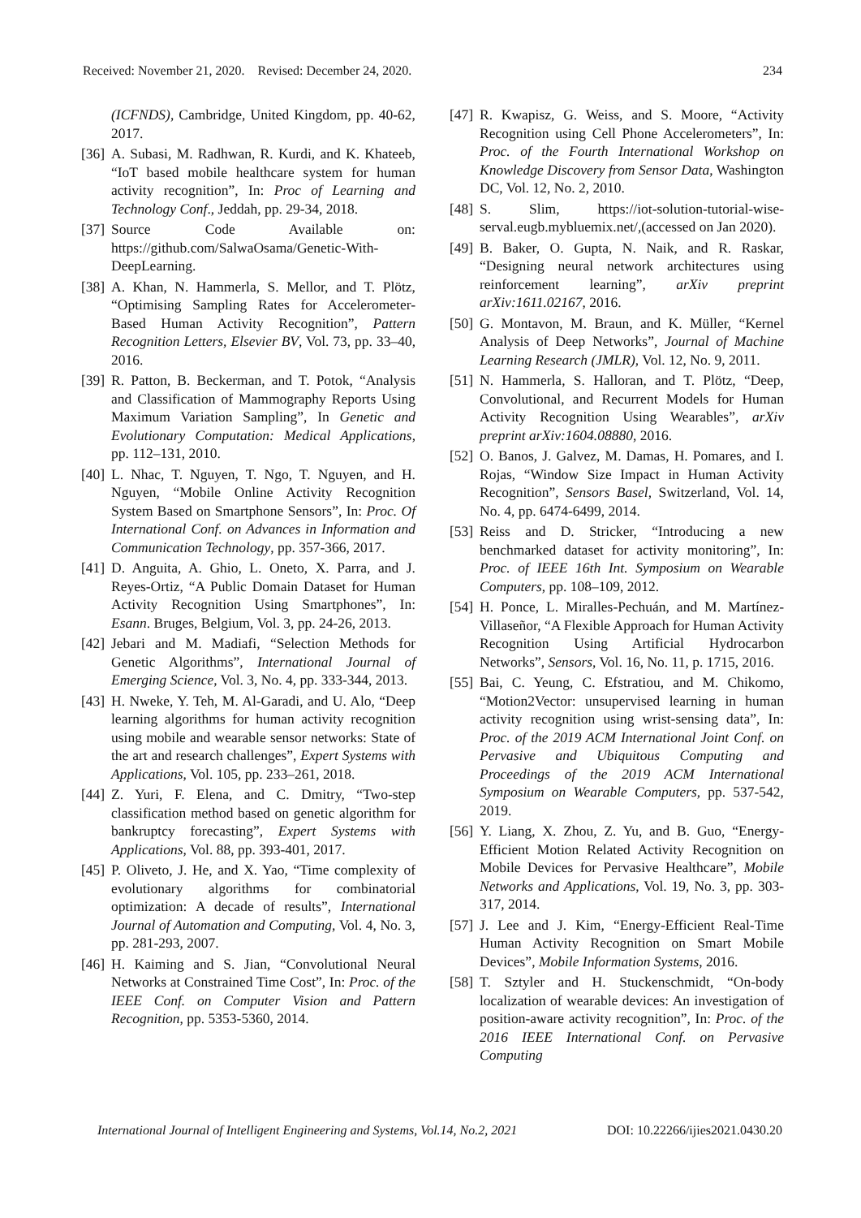Received: November 21, 2020. Revised: December 24, 2020. 234
(ICFNDS), Cambridge, United Kingdom, pp. 40-62, 2017.
[36] A. Subasi, M. Radhwan, R. Kurdi, and K. Khateeb, “IoT based mobile healthcare system for human activity recognition”, In: Proc of Learning and Technology Conf., Jeddah, pp. 29-34, 2018.
[37] Source Code Available on: https://github.com/SalwaOsama/Genetic-With-DeepLearning.
[38] A. Khan, N. Hammerla, S. Mellor, and T. Plötz, “Optimising Sampling Rates for Accelerometer-Based Human Activity Recognition”, Pattern Recognition Letters, Elsevier BV, Vol. 73, pp. 33–40, 2016.
[39] R. Patton, B. Beckerman, and T. Potok, “Analysis and Classification of Mammography Reports Using Maximum Variation Sampling”, In Genetic and Evolutionary Computation: Medical Applications, pp. 112–131, 2010.
[40] L. Nhac, T. Nguyen, T. Ngo, T. Nguyen, and H. Nguyen, “Mobile Online Activity Recognition System Based on Smartphone Sensors”, In: Proc. Of International Conf. on Advances in Information and Communication Technology, pp. 357-366, 2017.
[41] D. Anguita, A. Ghio, L. Oneto, X. Parra, and J. Reyes-Ortiz, “A Public Domain Dataset for Human Activity Recognition Using Smartphones”, In: Esann. Bruges, Belgium, Vol. 3, pp. 24-26, 2013.
[42] Jebari and M. Madiafi, “Selection Methods for Genetic Algorithms”, International Journal of Emerging Science, Vol. 3, No. 4, pp. 333-344, 2013.
[43] H. Nweke, Y. Teh, M. Al-Garadi, and U. Alo, “Deep learning algorithms for human activity recognition using mobile and wearable sensor networks: State of the art and research challenges”, Expert Systems with Applications, Vol. 105, pp. 233–261, 2018.
[44] Z. Yuri, F. Elena, and C. Dmitry, “Two-step classification method based on genetic algorithm for bankruptcy forecasting”, Expert Systems with Applications, Vol. 88, pp. 393-401, 2017.
[45] P. Oliveto, J. He, and X. Yao, “Time complexity of evolutionary algorithms for combinatorial optimization: A decade of results”, International Journal of Automation and Computing, Vol. 4, No. 3, pp. 281-293, 2007.
[46] H. Kaiming and S. Jian, “Convolutional Neural Networks at Constrained Time Cost”, In: Proc. of the IEEE Conf. on Computer Vision and Pattern Recognition, pp. 5353-5360, 2014.
[47] R. Kwapisz, G. Weiss, and S. Moore, “Activity Recognition using Cell Phone Accelerometers”, In: Proc. of the Fourth International Workshop on Knowledge Discovery from Sensor Data, Washington DC, Vol. 12, No. 2, 2010.
[48] S. Slim, https://iot-solution-tutorial-wise-serval.eugb.mybluemix.net/,(accessed on Jan 2020).
[49] B. Baker, O. Gupta, N. Naik, and R. Raskar, “Designing neural network architectures using reinforcement learning”, arXiv preprint arXiv:1611.02167, 2016.
[50] G. Montavon, M. Braun, and K. Müller, “Kernel Analysis of Deep Networks”, Journal of Machine Learning Research (JMLR), Vol. 12, No. 9, 2011.
[51] N. Hammerla, S. Halloran, and T. Plötz, “Deep, Convolutional, and Recurrent Models for Human Activity Recognition Using Wearables”, arXiv preprint arXiv:1604.08880, 2016.
[52] O. Banos, J. Galvez, M. Damas, H. Pomares, and I. Rojas, “Window Size Impact in Human Activity Recognition”, Sensors Basel, Switzerland, Vol. 14, No. 4, pp. 6474-6499, 2014.
[53] Reiss and D. Stricker, “Introducing a new benchmarked dataset for activity monitoring”, In: Proc. of IEEE 16th Int. Symposium on Wearable Computers, pp. 108–109, 2012.
[54] H. Ponce, L. Miralles-Pechuán, and M. Martínez-Villaseñor, “A Flexible Approach for Human Activity Recognition Using Artificial Hydrocarbon Networks”, Sensors, Vol. 16, No. 11, p. 1715, 2016.
[55] Bai, C. Yeung, C. Efstratiou, and M. Chikomo, “Motion2Vector: unsupervised learning in human activity recognition using wrist-sensing data”, In: Proc. of the 2019 ACM International Joint Conf. on Pervasive and Ubiquitous Computing and Proceedings of the 2019 ACM International Symposium on Wearable Computers, pp. 537-542, 2019.
[56] Y. Liang, X. Zhou, Z. Yu, and B. Guo, “Energy-Efficient Motion Related Activity Recognition on Mobile Devices for Pervasive Healthcare”, Mobile Networks and Applications, Vol. 19, No. 3, pp. 303-317, 2014.
[57] J. Lee and J. Kim, “Energy-Efficient Real-Time Human Activity Recognition on Smart Mobile Devices”, Mobile Information Systems, 2016.
[58] T. Sztyler and H. Stuckenschmidt, “On-body localization of wearable devices: An investigation of position-aware activity recognition”, In: Proc. of the 2016 IEEE International Conf. on Pervasive Computing
International Journal of Intelligent Engineering and Systems, Vol.14, No.2, 2021 DOI: 10.22266/ijies2021.0430.20